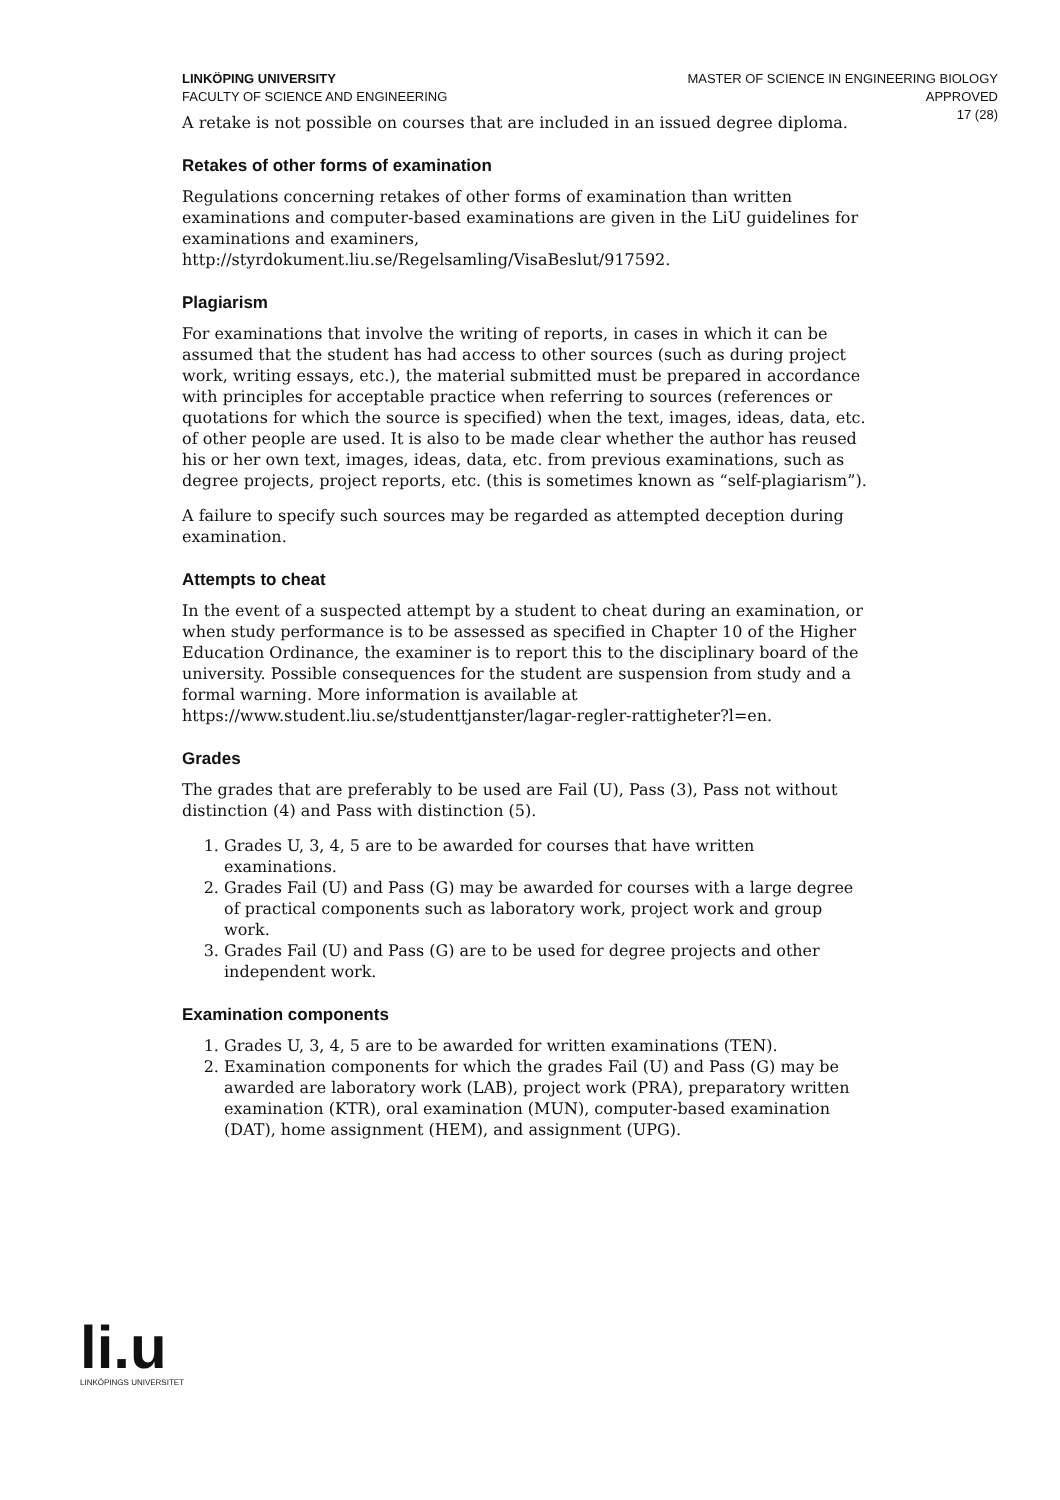LINKÖPING UNIVERSITY
FACULTY OF SCIENCE AND ENGINEERING
MASTER OF SCIENCE IN ENGINEERING BIOLOGY
APPROVED
17 (28)
A retake is not possible on courses that are included in an issued degree diploma.
Retakes of other forms of examination
Regulations concerning retakes of other forms of examination than written examinations and computer-based examinations are given in the LiU guidelines for examinations and examiners, http://styrdokument.liu.se/Regelsamling/VisaBeslut/917592.
Plagiarism
For examinations that involve the writing of reports, in cases in which it can be assumed that the student has had access to other sources (such as during project work, writing essays, etc.), the material submitted must be prepared in accordance with principles for acceptable practice when referring to sources (references or quotations for which the source is specified) when the text, images, ideas, data, etc. of other people are used. It is also to be made clear whether the author has reused his or her own text, images, ideas, data, etc. from previous examinations, such as degree projects, project reports, etc. (this is sometimes known as “self-plagiarism”).
A failure to specify such sources may be regarded as attempted deception during examination.
Attempts to cheat
In the event of a suspected attempt by a student to cheat during an examination, or when study performance is to be assessed as specified in Chapter 10 of the Higher Education Ordinance, the examiner is to report this to the disciplinary board of the university. Possible consequences for the student are suspension from study and a formal warning. More information is available at https://www.student.liu.se/studenttjanster/lagar-regler-rattigheter?l=en.
Grades
The grades that are preferably to be used are Fail (U), Pass (3), Pass not without distinction (4) and Pass with distinction (5).
1. Grades U, 3, 4, 5 are to be awarded for courses that have written examinations.
2. Grades Fail (U) and Pass (G) may be awarded for courses with a large degree of practical components such as laboratory work, project work and group work.
3. Grades Fail (U) and Pass (G) are to be used for degree projects and other independent work.
Examination components
1. Grades U, 3, 4, 5 are to be awarded for written examinations (TEN).
2. Examination components for which the grades Fail (U) and Pass (G) may be awarded are laboratory work (LAB), project work (PRA), preparatory written examination (KTR), oral examination (MUN), computer-based examination (DAT), home assignment (HEM), and assignment (UPG).
li.u
LINKÖPINGS UNIVERSITET